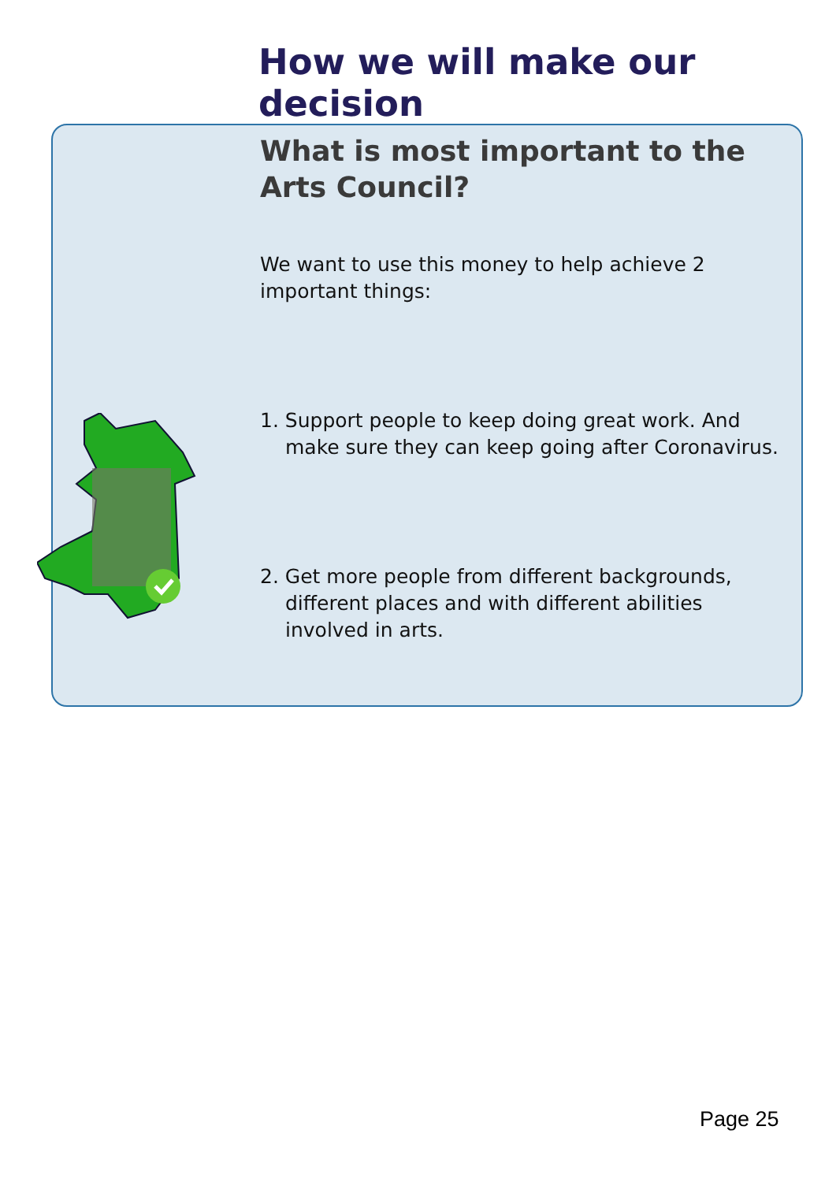How we will make our decision
What is most important to the Arts Council?
We want to use this money to help achieve 2 important things:
1. Support people to keep doing great work. And make sure they can keep going after Coronavirus.
2. Get more people from different backgrounds, different places and with different abilities involved in arts.
Page 25